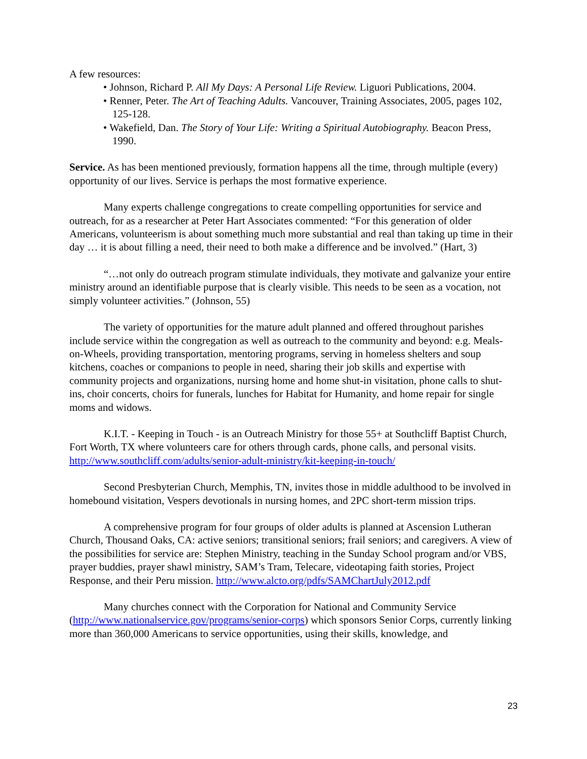A few resources:
• Johnson, Richard P. All My Days: A Personal Life Review. Liguori Publications, 2004.
• Renner, Peter. The Art of Teaching Adults. Vancouver, Training Associates, 2005, pages 102, 125-128.
• Wakefield, Dan. The Story of Your Life: Writing a Spiritual Autobiography. Beacon Press, 1990.
Service. As has been mentioned previously, formation happens all the time, through multiple (every) opportunity of our lives. Service is perhaps the most formative experience.
Many experts challenge congregations to create compelling opportunities for service and outreach, for as a researcher at Peter Hart Associates commented: “For this generation of older Americans, volunteerism is about something much more substantial and real than taking up time in their day … it is about filling a need, their need to both make a difference and be involved.” (Hart, 3)
“…not only do outreach program stimulate individuals, they motivate and galvanize your entire ministry around an identifiable purpose that is clearly visible. This needs to be seen as a vocation, not simply volunteer activities.” (Johnson, 55)
The variety of opportunities for the mature adult planned and offered throughout parishes include service within the congregation as well as outreach to the community and beyond: e.g. Meals-on-Wheels, providing transportation, mentoring programs, serving in homeless shelters and soup kitchens, coaches or companions to people in need, sharing their job skills and expertise with community projects and organizations, nursing home and home shut-in visitation, phone calls to shut-ins, choir concerts, choirs for funerals, lunches for Habitat for Humanity, and home repair for single moms and widows.
K.I.T. - Keeping in Touch - is an Outreach Ministry for those 55+ at Southcliff Baptist Church, Fort Worth, TX where volunteers care for others through cards, phone calls, and personal visits. http://www.southcliff.com/adults/senior-adult-ministry/kit-keeping-in-touch/
Second Presbyterian Church, Memphis, TN, invites those in middle adulthood to be involved in homebound visitation, Vespers devotionals in nursing homes, and 2PC short-term mission trips.
A comprehensive program for four groups of older adults is planned at Ascension Lutheran Church, Thousand Oaks, CA: active seniors; transitional seniors; frail seniors; and caregivers. A view of the possibilities for service are: Stephen Ministry, teaching in the Sunday School program and/or VBS, prayer buddies, prayer shawl ministry, SAM’s Tram, Telecare, videotaping faith stories, Project Response, and their Peru mission. http://www.alcto.org/pdfs/SAMChartJuly2012.pdf
Many churches connect with the Corporation for National and Community Service (http://www.nationalservice.gov/programs/senior-corps) which sponsors Senior Corps, currently linking more than 360,000 Americans to service opportunities, using their skills, knowledge, and
23